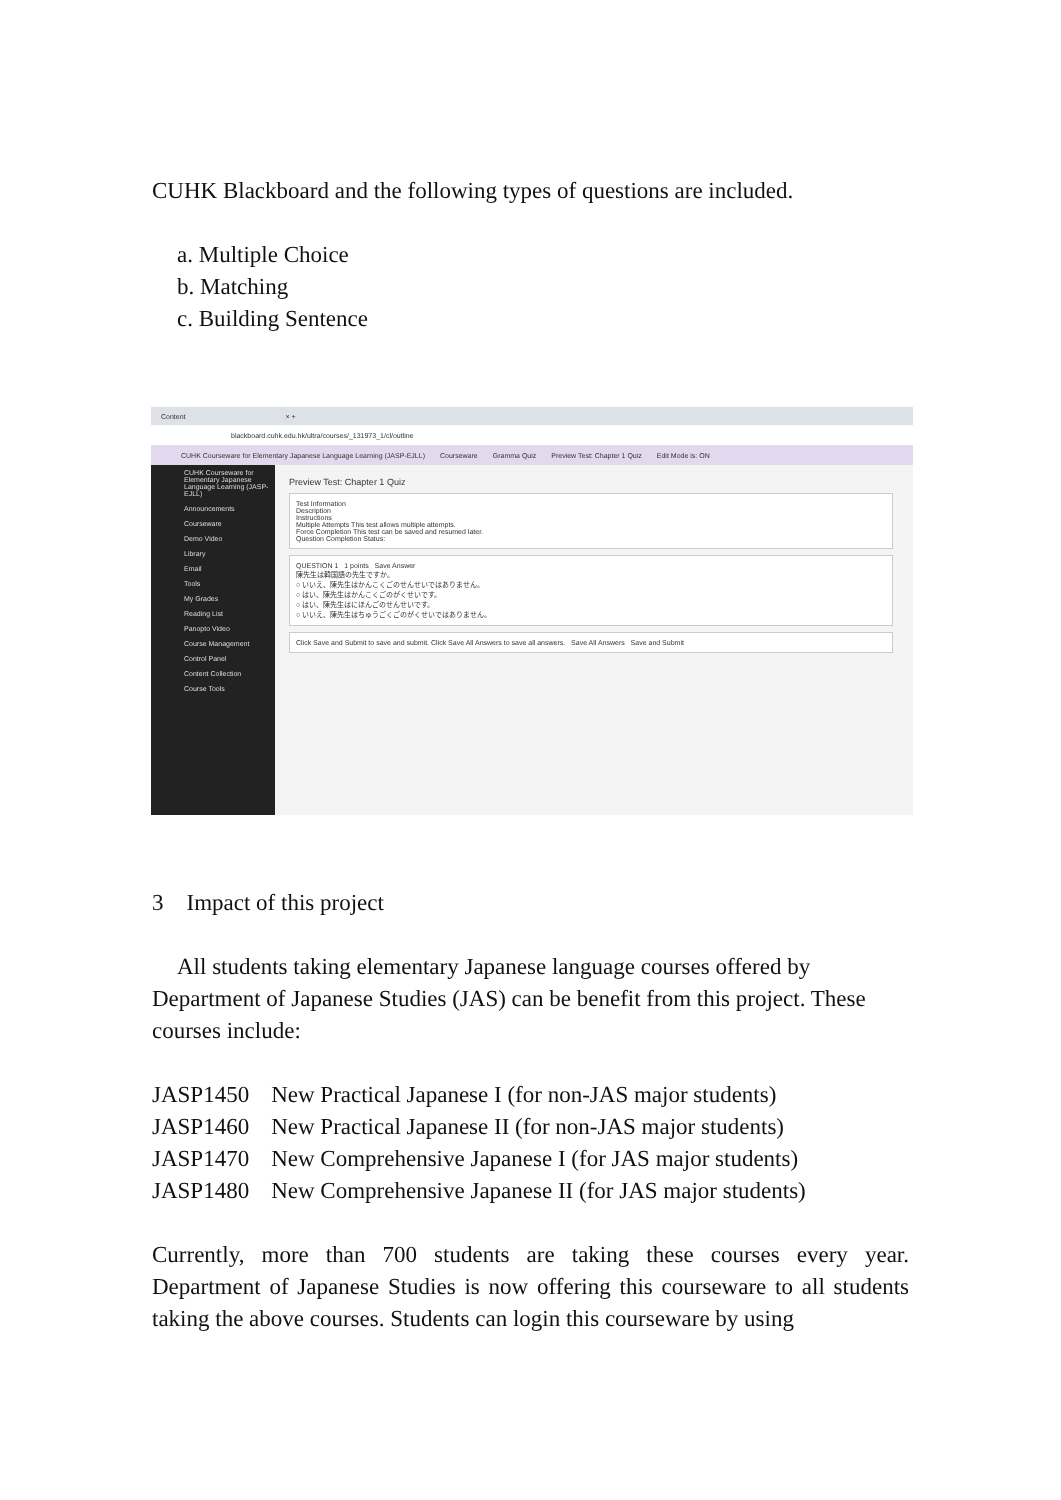CUHK Blackboard and the following types of questions are included.
a. Multiple Choice
b. Matching
c. Building Sentence
Content × +
blackboard.cuhk.edu.hk/ultra/courses/_131973_1/cl/outline
CUHK Courseware for Elementary Japanese Language Learning (JASP-EJLL) Courseware Gramma Quiz Preview Test: Chapter 1 Quiz Edit Mode is: ON
CUHK Courseware for Elementary Japanese Language Learning (JASP-EJLL)
Announcements
Courseware
Demo Video
Library
Email
Tools
My Grades
Reading List
Panopto Video
Course Management
Control Panel
Content Collection
Course Tools
Preview Test: Chapter 1 Quiz
Test Information
Description
Instructions
Multiple Attempts This test allows multiple attempts.
Force Completion This test can be saved and resumed later.
Question Completion Status:
QUESTION 1 1 points Save Answer
陳先生は韓国語の先生ですか。
○ いいえ、陳先生はかんこくごのせんせいではありません。
○ はい、陳先生はかんこくごのがくせいです。
○ はい、陳先生はにほんごのせんせいです。
○ いいえ、陳先生はちゅうごくごのがくせいではありません。
Click Save and Submit to save and submit. Click Save All Answers to save all answers. Save All Answers Save and Submit
3 Impact of this project
All students taking elementary Japanese language courses offered by Department of Japanese Studies (JAS) can be benefit from this project. These courses include:
| JASP1450 | New Practical Japanese I (for non-JAS major students) |
| JASP1460 | New Practical Japanese II (for non-JAS major students) |
| JASP1470 | New Comprehensive Japanese I (for JAS major students) |
| JASP1480 | New Comprehensive Japanese II (for JAS major students) |
Currently, more than 700 students are taking these courses every year. Department of Japanese Studies is now offering this courseware to all students taking the above courses. Students can login this courseware by using